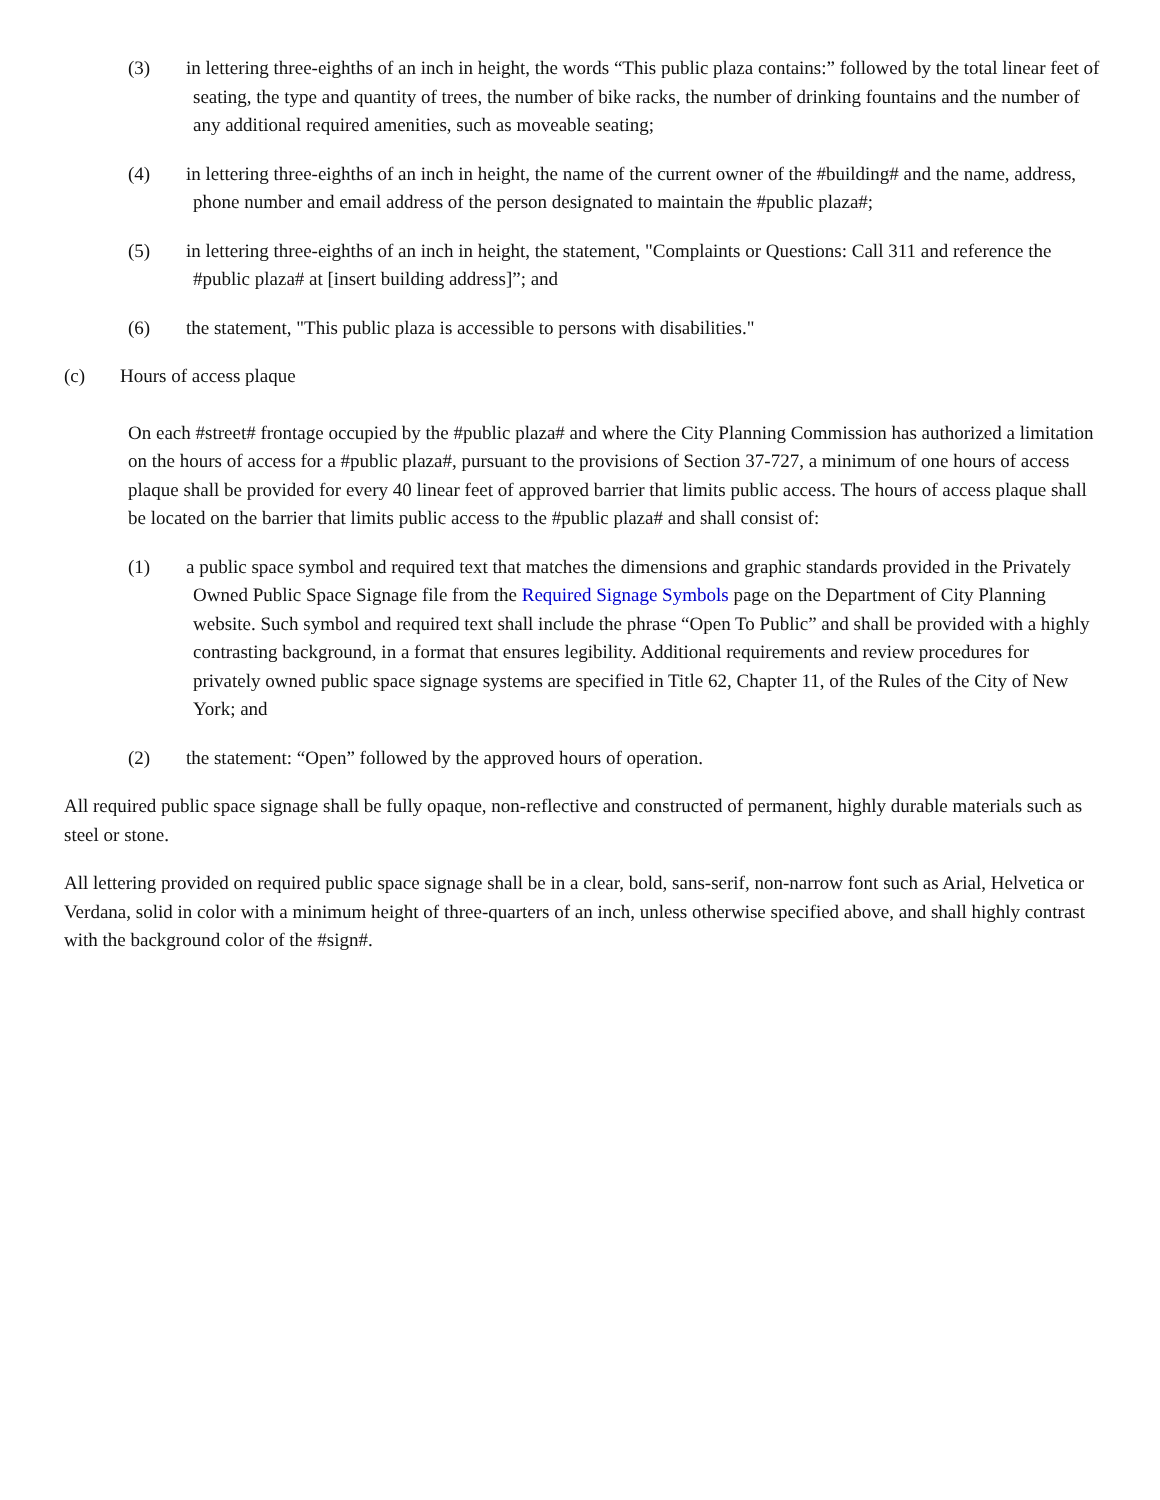(3) in lettering three-eighths of an inch in height, the words “This public plaza contains:” followed by the total linear feet of seating, the type and quantity of trees, the number of bike racks, the number of drinking fountains and the number of any additional required amenities, such as moveable seating;
(4) in lettering three-eighths of an inch in height, the name of the current owner of the #building# and the name, address, phone number and email address of the person designated to maintain the #public plaza#;
(5) in lettering three-eighths of an inch in height, the statement, "Complaints or Questions: Call 311 and reference the #public plaza# at [insert building address]”; and
(6) the statement, "This public plaza is accessible to persons with disabilities."
(c) Hours of access plaque
On each #street# frontage occupied by the #public plaza# and where the City Planning Commission has authorized a limitation on the hours of access for a #public plaza#, pursuant to the provisions of Section 37-727, a minimum of one hours of access plaque shall be provided for every 40 linear feet of approved barrier that limits public access. The hours of access plaque shall be located on the barrier that limits public access to the #public plaza# and shall consist of:
(1) a public space symbol and required text that matches the dimensions and graphic standards provided in the Privately Owned Public Space Signage file from the Required Signage Symbols page on the Department of City Planning website. Such symbol and required text shall include the phrase “Open To Public” and shall be provided with a highly contrasting background, in a format that ensures legibility. Additional requirements and review procedures for privately owned public space signage systems are specified in Title 62, Chapter 11, of the Rules of the City of New York; and
(2) the statement: “Open” followed by the approved hours of operation.
All required public space signage shall be fully opaque, non-reflective and constructed of permanent, highly durable materials such as steel or stone.
All lettering provided on required public space signage shall be in a clear, bold, sans-serif, non-narrow font such as Arial, Helvetica or Verdana, solid in color with a minimum height of three-quarters of an inch, unless otherwise specified above, and shall highly contrast with the background color of the #sign#.